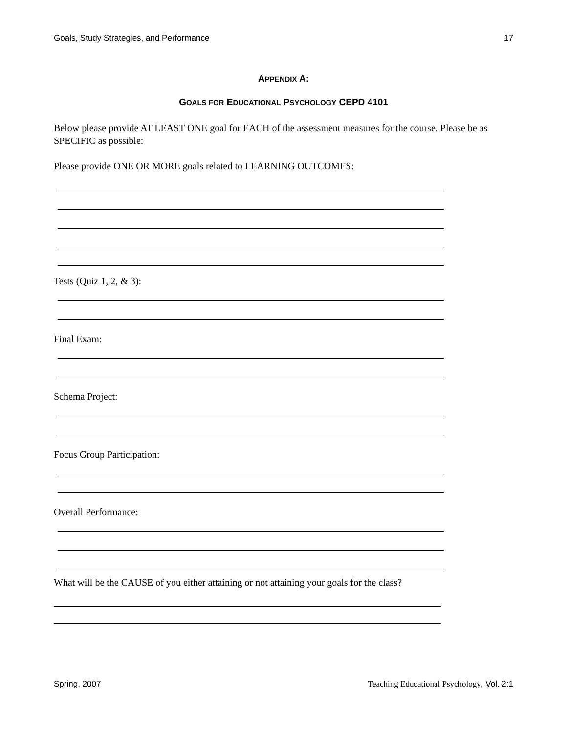Goals, Study Strategies, and Performance 17
APPENDIX A:
GOALS FOR EDUCATIONAL PSYCHOLOGY CEPD 4101
Below please provide AT LEAST ONE goal for EACH of the assessment measures for the course. Please be as SPECIFIC as possible:
Please provide ONE OR MORE goals related to LEARNING OUTCOMES:
Tests (Quiz 1, 2, & 3):
Final Exam:
Schema Project:
Focus Group Participation:
Overall Performance:
What will be the CAUSE of you either attaining or not attaining your goals for the class?
Spring, 2007 Teaching Educational Psychology, Vol. 2:1